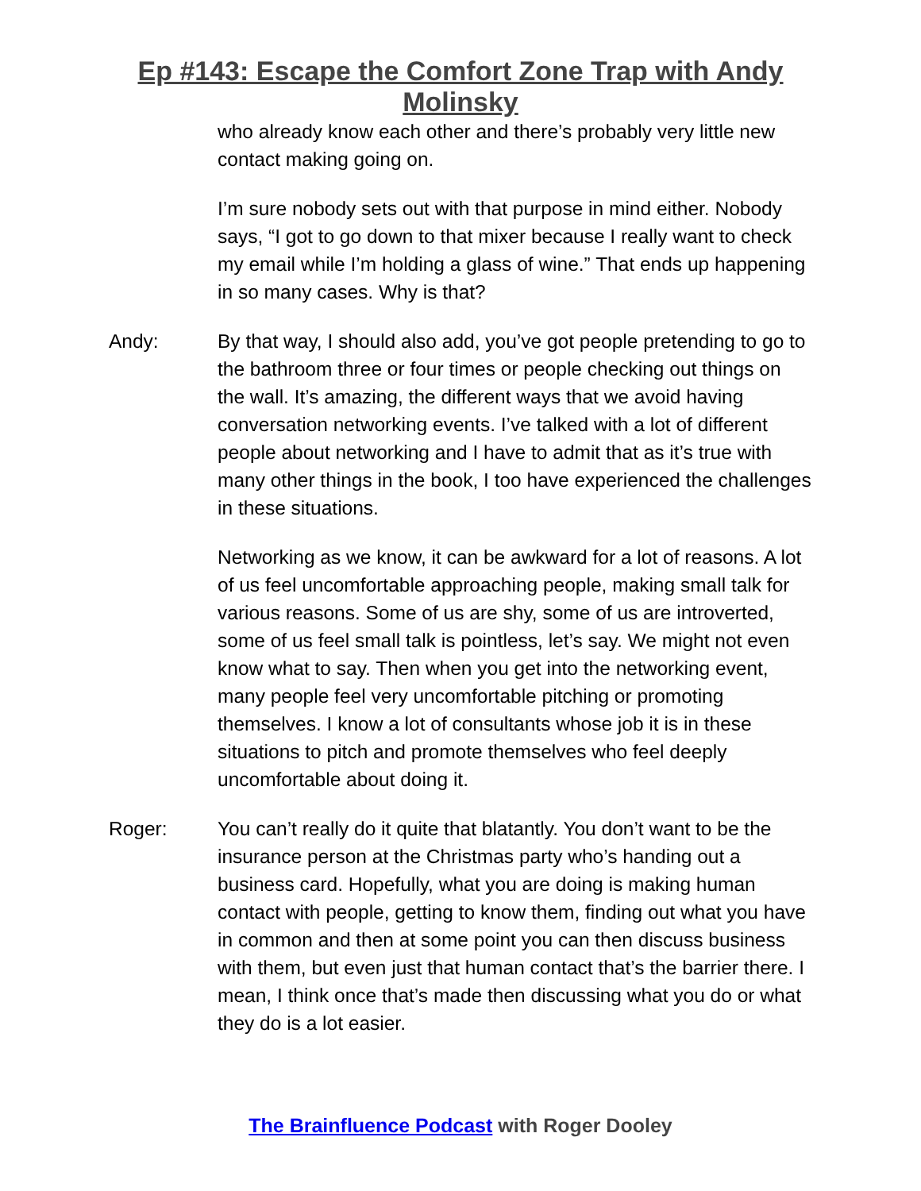Ep #143: Escape the Comfort Zone Trap with Andy
Molinsky
who already know each other and there’s probably very little new contact making going on.
I’m sure nobody sets out with that purpose in mind either. Nobody says, “I got to go down to that mixer because I really want to check my email while I’m holding a glass of wine.” That ends up happening in so many cases. Why is that?
Andy: By that way, I should also add, you’ve got people pretending to go to the bathroom three or four times or people checking out things on the wall. It’s amazing, the different ways that we avoid having conversation networking events. I’ve talked with a lot of different people about networking and I have to admit that as it’s true with many other things in the book, I too have experienced the challenges in these situations.
Networking as we know, it can be awkward for a lot of reasons. A lot of us feel uncomfortable approaching people, making small talk for various reasons. Some of us are shy, some of us are introverted, some of us feel small talk is pointless, let’s say. We might not even know what to say. Then when you get into the networking event, many people feel very uncomfortable pitching or promoting themselves. I know a lot of consultants whose job it is in these situations to pitch and promote themselves who feel deeply uncomfortable about doing it.
Roger: You can’t really do it quite that blatantly. You don’t want to be the insurance person at the Christmas party who’s handing out a business card. Hopefully, what you are doing is making human contact with people, getting to know them, finding out what you have in common and then at some point you can then discuss business with them, but even just that human contact that’s the barrier there. I mean, I think once that’s made then discussing what you do or what they do is a lot easier.
The Brainfluence Podcast with Roger Dooley